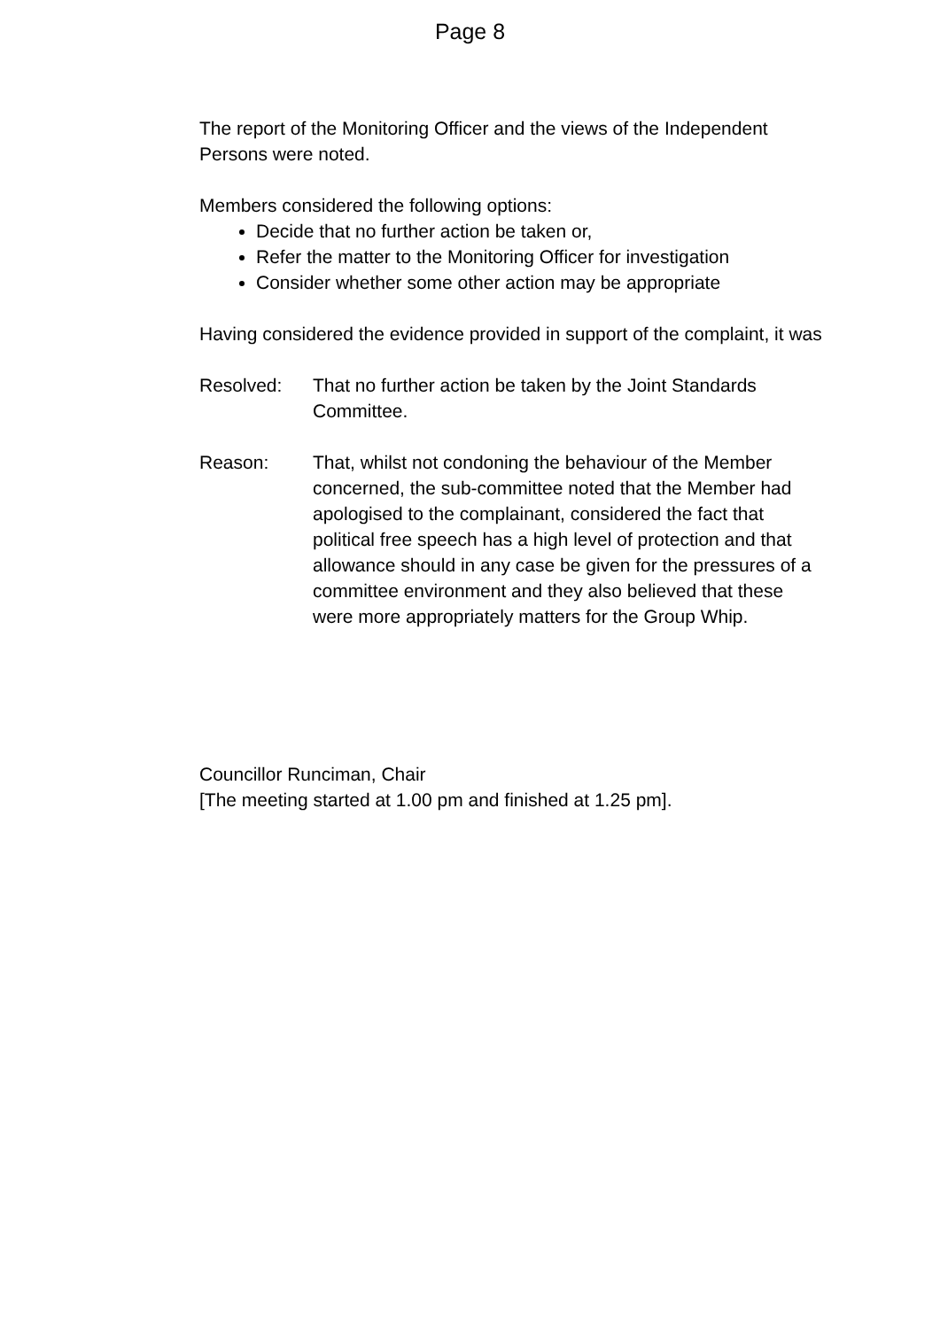Page 8
The report of the Monitoring Officer and the views of the Independent Persons were noted.
Members considered the following options:
Decide that no further action be taken or,
Refer the matter to the Monitoring Officer for investigation
Consider whether some other action may be appropriate
Having considered the evidence provided in support of the complaint, it was
Resolved: That no further action be taken by the Joint Standards Committee.
Reason: That, whilst not condoning the behaviour of the Member concerned, the sub-committee noted that the Member had apologised to the complainant, considered the fact that political free speech has a high level of protection and that allowance should in any case be given for the pressures of a committee environment and they also believed that these were more appropriately matters for the Group Whip.
Councillor Runciman, Chair
[The meeting started at 1.00 pm and finished at 1.25 pm].